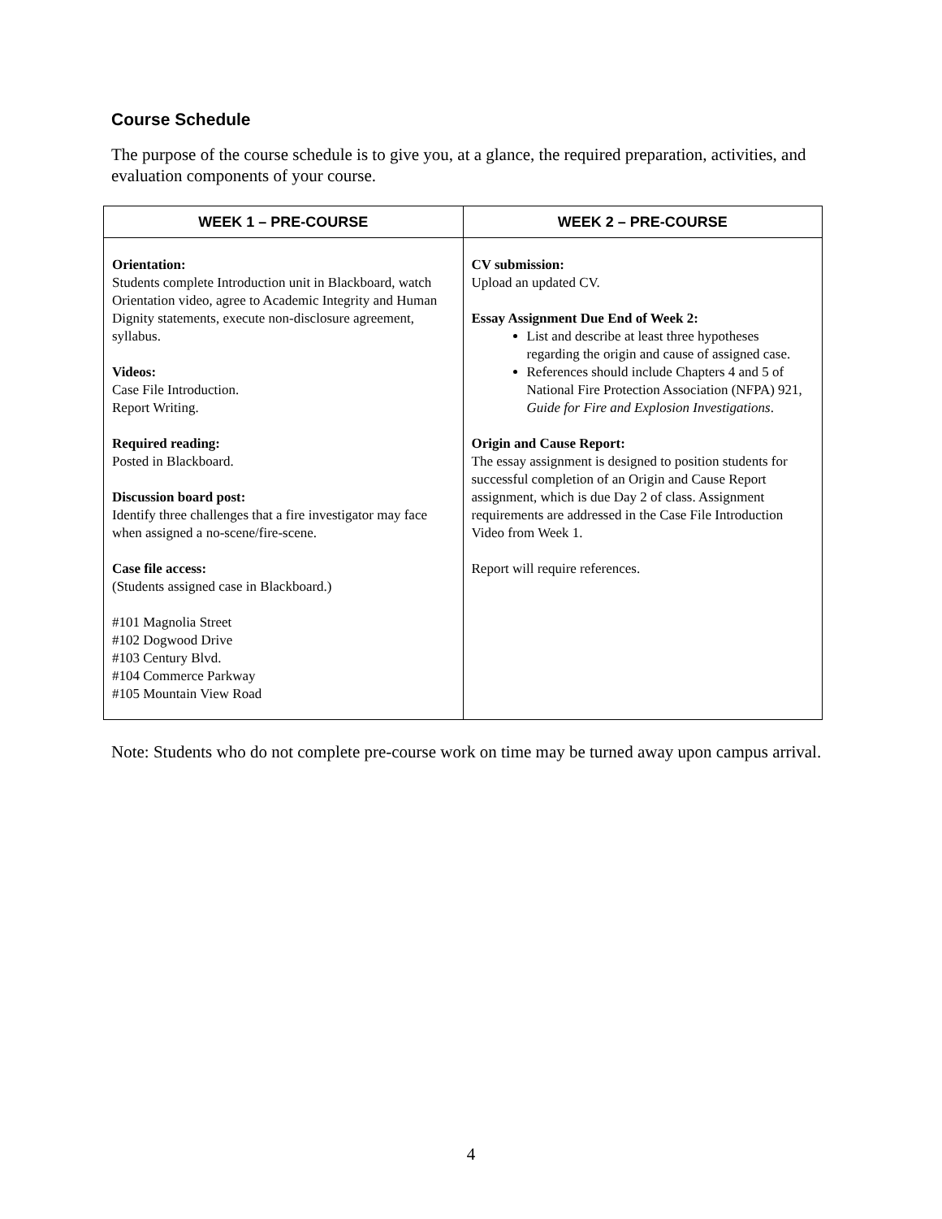Course Schedule
The purpose of the course schedule is to give you, at a glance, the required preparation, activities, and evaluation components of your course.
| WEEK 1 – PRE-COURSE | WEEK 2 – PRE-COURSE |
| --- | --- |
| Orientation: Students complete Introduction unit in Blackboard, watch Orientation video, agree to Academic Integrity and Human Dignity statements, execute non-disclosure agreement, syllabus. Videos: Case File Introduction. Report Writing. Required reading: Posted in Blackboard. Discussion board post: Identify three challenges that a fire investigator may face when assigned a no-scene/fire-scene. Case file access: (Students assigned case in Blackboard.) #101 Magnolia Street #102 Dogwood Drive #103 Century Blvd. #104 Commerce Parkway #105 Mountain View Road | CV submission: Upload an updated CV. Essay Assignment Due End of Week 2: List and describe at least three hypotheses regarding the origin and cause of assigned case. References should include Chapters 4 and 5 of National Fire Protection Association (NFPA) 921, Guide for Fire and Explosion Investigations . Origin and Cause Report: The essay assignment is designed to position students for successful completion of an Origin and Cause Report assignment, which is due Day 2 of class. Assignment requirements are addressed in the Case File Introduction Video from Week 1. Report will require references. |
Note: Students who do not complete pre-course work on time may be turned away upon campus arrival.
4